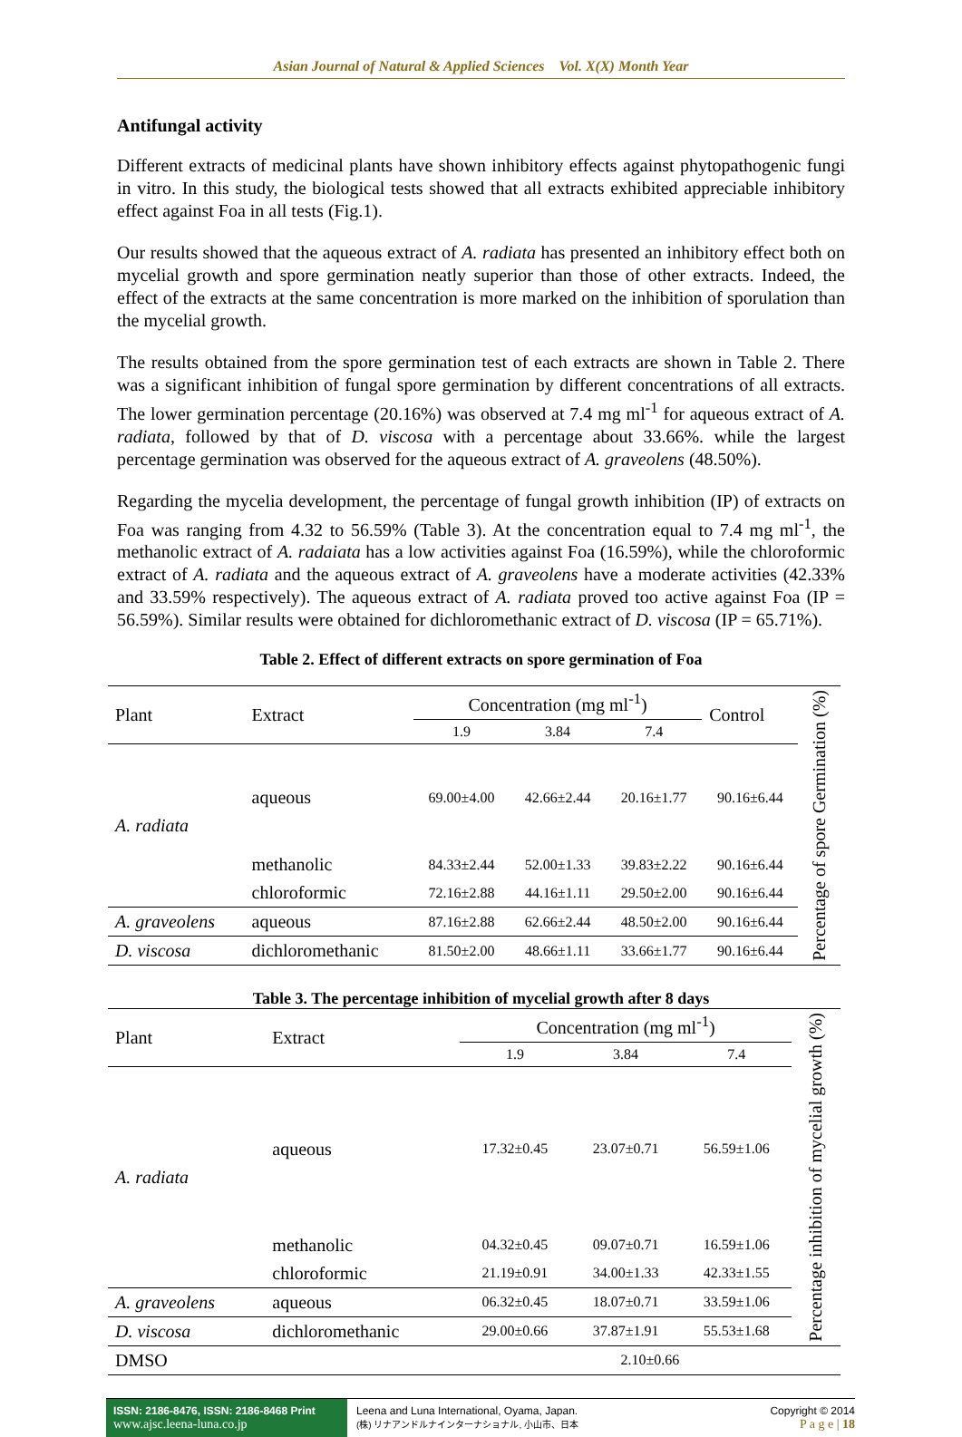Asian Journal of Natural & Applied Sciences Vol. X(X) Month Year
Antifungal activity
Different extracts of medicinal plants have shown inhibitory effects against phytopathogenic fungi in vitro. In this study, the biological tests showed that all extracts exhibited appreciable inhibitory effect against Foa in all tests (Fig.1).
Our results showed that the aqueous extract of A. radiata has presented an inhibitory effect both on mycelial growth and spore germination neatly superior than those of other extracts. Indeed, the effect of the extracts at the same concentration is more marked on the inhibition of sporulation than the mycelial growth.
The results obtained from the spore germination test of each extracts are shown in Table 2. There was a significant inhibition of fungal spore germination by different concentrations of all extracts. The lower germination percentage (20.16%) was observed at 7.4 mg ml<sup>-1</sup> for aqueous extract of A. radiata, followed by that of D. viscosa with a percentage about 33.66%. while the largest percentage germination was observed for the aqueous extract of A. graveolens (48.50%).
Regarding the mycelia development, the percentage of fungal growth inhibition (IP) of extracts on Foa was ranging from 4.32 to 56.59% (Table 3). At the concentration equal to 7.4 mg ml<sup>-1</sup>, the methanolic extract of A. radaiata has a low activities against Foa (16.59%), while the chloroformic extract of A. radiata and the aqueous extract of A. graveolens have a moderate activities (42.33% and 33.59% respectively). The aqueous extract of A. radiata proved too active against Foa (IP = 56.59%). Similar results were obtained for dichloromethanic extract of D. viscosa (IP = 65.71%).
Table 2. Effect of different extracts on spore germination of Foa
| Plant | Extract | Concentration (mg ml<sup>-1</sup>) | | | Control | Percentage of spore Germination (%) |
| | | 1.9 | 3.84 | 7.4 | | |
| A. radiata | aqueous | 69.00±4.00 | 42.66±2.44 | 20.16±1.77 | 90.16±6.44 | |
| | methanolic | 84.33±2.44 | 52.00±1.33 | 39.83±2.22 | 90.16±6.44 | |
| | chloroformic | 72.16±2.88 | 44.16±1.11 | 29.50±2.00 | 90.16±6.44 | |
| A. graveolens | aqueous | 87.16±2.88 | 62.66±2.44 | 48.50±2.00 | 90.16±6.44 | |
| D. viscosa | dichloromethanic | 81.50±2.00 | 48.66±1.11 | 33.66±1.77 | 90.16±6.44 | |
Table 3. The percentage inhibition of mycelial growth after 8 days
| Plant | Extract | Concentration (mg ml<sup>-1</sup>) | | | Percentage inhibition of mycelial growth (%) |
| | | 1.9 | 3.84 | 7.4 | |
| A. radiata | aqueous | 17.32±0.45 | 23.07±0.71 | 56.59±1.06 | |
| | methanolic | 04.32±0.45 | 09.07±0.71 | 16.59±1.06 | |
| | chloroformic | 21.19±0.91 | 34.00±1.33 | 42.33±1.55 | |
| A. graveolens | aqueous | 06.32±0.45 | 18.07±0.71 | 33.59±1.06 | |
| D. viscosa | dichloromethanic | 29.00±0.66 | 37.87±1.91 | 55.53±1.68 | |
| DMSO | | 2.10±0.66 | | | |
ISSN: 2186-8476, ISSN: 2186-8468 Print
www.ajsc.leena-luna.co.jp
Leena and Luna International, Oyama, Japan.
(株) リナアンドルナインターナショナル, 小山市、日本
Copyright © 2014
P a g e | 18